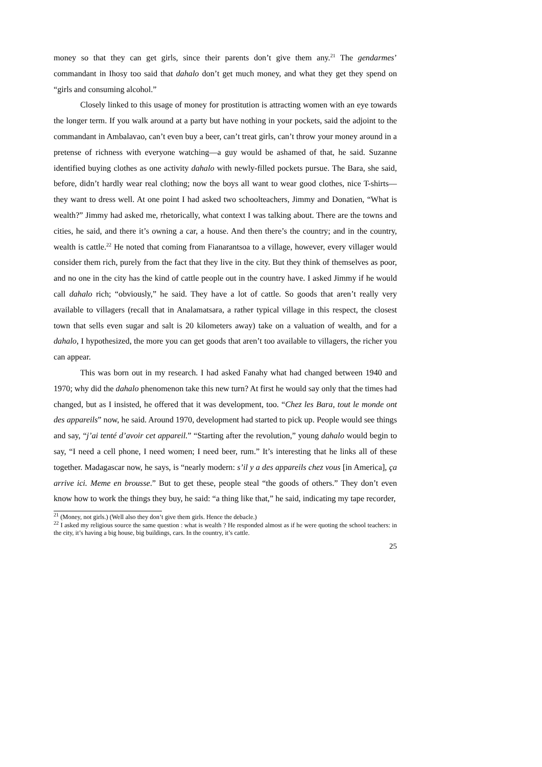money so that they can get girls, since their parents don’t give them any.<sup>21</sup> The gendarmes’ commandant in Ihosy too said that dahalo don’t get much money, and what they get they spend on “girls and consuming alcohol.”
Closely linked to this usage of money for prostitution is attracting women with an eye towards the longer term. If you walk around at a party but have nothing in your pockets, said the adjoint to the commandant in Ambalavao, can’t even buy a beer, can’t treat girls, can’t throw your money around in a pretense of richness with everyone watching—a guy would be ashamed of that, he said. Suzanne identified buying clothes as one activity dahalo with newly-filled pockets pursue. The Bara, she said, before, didn’t hardly wear real clothing; now the boys all want to wear good clothes, nice T-shirts—they want to dress well. At one point I had asked two schoolteachers, Jimmy and Donatien, “What is wealth?” Jimmy had asked me, rhetorically, what context I was talking about. There are the towns and cities, he said, and there it’s owning a car, a house. And then there’s the country; and in the country, wealth is cattle.<sup>22</sup> He noted that coming from Fianarantsoa to a village, however, every villager would consider them rich, purely from the fact that they live in the city. But they think of themselves as poor, and no one in the city has the kind of cattle people out in the country have. I asked Jimmy if he would call dahalo rich; “obviously,” he said. They have a lot of cattle. So goods that aren’t really very available to villagers (recall that in Analamatsara, a rather typical village in this respect, the closest town that sells even sugar and salt is 20 kilometers away) take on a valuation of wealth, and for a dahalo, I hypothesized, the more you can get goods that aren’t too available to villagers, the richer you can appear.
This was born out in my research. I had asked Fanahy what had changed between 1940 and 1970; why did the dahalo phenomenon take this new turn? At first he would say only that the times had changed, but as I insisted, he offered that it was development, too. “Chez les Bara, tout le monde ont des appareils” now, he said. Around 1970, development had started to pick up. People would see things and say, “j’ai tenté d’avoir cet appareil.” “Starting after the revolution,” young dahalo would begin to say, “I need a cell phone, I need women; I need beer, rum.” It’s interesting that he links all of these together. Madagascar now, he says, is “nearly modern: s’il y a des appareils chez vous [in America], ça arrive ici. Meme en brousse.” But to get these, people steal “the goods of others.” They don’t even know how to work the things they buy, he said: “a thing like that,” he said, indicating my tape recorder,
<sup>21</sup> (Money, not girls.) (Well also they don’t give them girls. Hence the debacle.)
<sup>22</sup> I asked my religious source the same question : what is wealth ? He responded almost as if he were quoting the school teachers: in the city, it’s having a big house, big buildings, cars. In the country, it’s cattle.
25